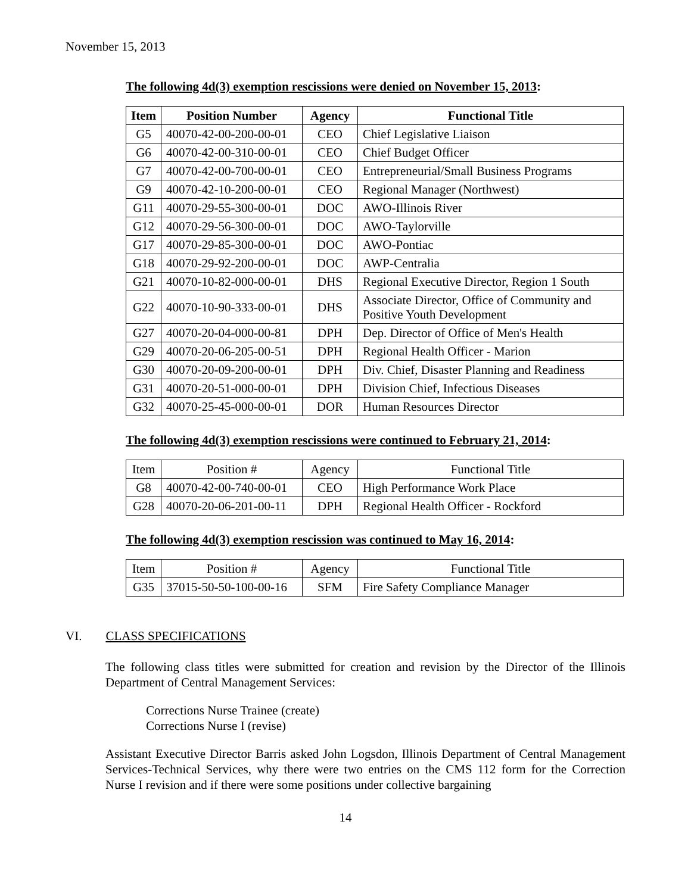November 15, 2013
The following 4d(3) exemption rescissions were denied on November 15, 2013:
| Item | Position Number | Agency | Functional Title |
| --- | --- | --- | --- |
| G5 | 40070-42-00-200-00-01 | CEO | Chief Legislative Liaison |
| G6 | 40070-42-00-310-00-01 | CEO | Chief Budget Officer |
| G7 | 40070-42-00-700-00-01 | CEO | Entrepreneurial/Small Business Programs |
| G9 | 40070-42-10-200-00-01 | CEO | Regional Manager (Northwest) |
| G11 | 40070-29-55-300-00-01 | DOC | AWO-Illinois River |
| G12 | 40070-29-56-300-00-01 | DOC | AWO-Taylorville |
| G17 | 40070-29-85-300-00-01 | DOC | AWO-Pontiac |
| G18 | 40070-29-92-200-00-01 | DOC | AWP-Centralia |
| G21 | 40070-10-82-000-00-01 | DHS | Regional Executive Director, Region 1 South |
| G22 | 40070-10-90-333-00-01 | DHS | Associate Director, Office of Community and Positive Youth Development |
| G27 | 40070-20-04-000-00-81 | DPH | Dep. Director of Office of Men's Health |
| G29 | 40070-20-06-205-00-51 | DPH | Regional Health Officer - Marion |
| G30 | 40070-20-09-200-00-01 | DPH | Div. Chief, Disaster Planning and Readiness |
| G31 | 40070-20-51-000-00-01 | DPH | Division Chief, Infectious Diseases |
| G32 | 40070-25-45-000-00-01 | DOR | Human Resources Director |
The following 4d(3) exemption rescissions were continued to February 21, 2014:
| Item | Position # | Agency | Functional Title |
| G8 | 40070-42-00-740-00-01 | CEO | High Performance Work Place |
| G28 | 40070-20-06-201-00-11 | DPH | Regional Health Officer - Rockford |
The following 4d(3) exemption rescission was continued to May 16, 2014:
| Item | Position # | Agency | Functional Title |
| G35 | 37015-50-50-100-00-16 | SFM | Fire Safety Compliance Manager |
VI. CLASS SPECIFICATIONS
The following class titles were submitted for creation and revision by the Director of the Illinois Department of Central Management Services:
Corrections Nurse Trainee (create)
Corrections Nurse I (revise)
Assistant Executive Director Barris asked John Logsdon, Illinois Department of Central Management Services-Technical Services, why there were two entries on the CMS 112 form for the Correction Nurse I revision and if there were some positions under collective bargaining
14